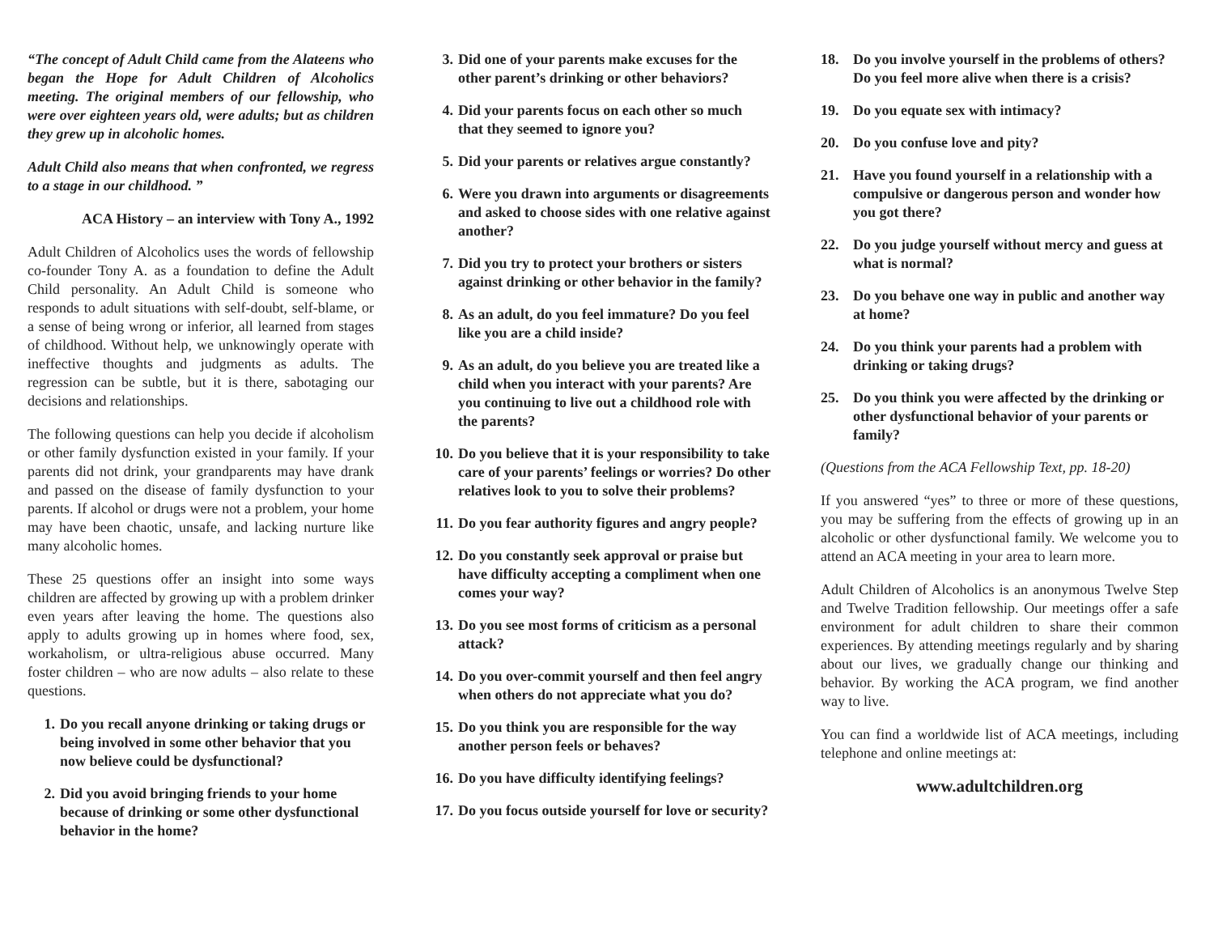“The concept of Adult Child came from the Alateens who began the Hope for Adult Children of Alcoholics meeting. The original members of our fellowship, who were over eighteen years old, were adults; but as children they grew up in alcoholic homes.
Adult Child also means that when confronted, we regress to a stage in our childhood. ”
ACA History – an interview with Tony A., 1992
Adult Children of Alcoholics uses the words of fellowship co-founder Tony A. as a foundation to define the Adult Child personality. An Adult Child is someone who responds to adult situations with self-doubt, self-blame, or a sense of being wrong or inferior, all learned from stages of childhood. Without help, we unknowingly operate with ineffective thoughts and judgments as adults. The regression can be subtle, but it is there, sabotaging our decisions and relationships.
The following questions can help you decide if alcoholism or other family dysfunction existed in your family. If your parents did not drink, your grandparents may have drank and passed on the disease of family dysfunction to your parents. If alcohol or drugs were not a problem, your home may have been chaotic, unsafe, and lacking nurture like many alcoholic homes.
These 25 questions offer an insight into some ways children are affected by growing up with a problem drinker even years after leaving the home. The questions also apply to adults growing up in homes where food, sex, workaholism, or ultra-religious abuse occurred. Many foster children – who are now adults – also relate to these questions.
1. Do you recall anyone drinking or taking drugs or being involved in some other behavior that you now believe could be dysfunctional?
2. Did you avoid bringing friends to your home because of drinking or some other dysfunctional behavior in the home?
3. Did one of your parents make excuses for the other parent’s drinking or other behaviors?
4. Did your parents focus on each other so much that they seemed to ignore you?
5. Did your parents or relatives argue constantly?
6. Were you drawn into arguments or disagreements and asked to choose sides with one relative against another?
7. Did you try to protect your brothers or sisters against drinking or other behavior in the family?
8. As an adult, do you feel immature? Do you feel like you are a child inside?
9. As an adult, do you believe you are treated like a child when you interact with your parents? Are you continuing to live out a childhood role with the parents?
10. Do you believe that it is your responsibility to take care of your parents’ feelings or worries? Do other relatives look to you to solve their problems?
11. Do you fear authority figures and angry people?
12. Do you constantly seek approval or praise but have difficulty accepting a compliment when one comes your way?
13. Do you see most forms of criticism as a personal attack?
14. Do you over-commit yourself and then feel angry when others do not appreciate what you do?
15. Do you think you are responsible for the way another person feels or behaves?
16. Do you have difficulty identifying feelings?
17. Do you focus outside yourself for love or security?
18. Do you involve yourself in the problems of others? Do you feel more alive when there is a crisis?
19. Do you equate sex with intimacy?
20. Do you confuse love and pity?
21. Have you found yourself in a relationship with a compulsive or dangerous person and wonder how you got there?
22. Do you judge yourself without mercy and guess at what is normal?
23. Do you behave one way in public and another way at home?
24. Do you think your parents had a problem with drinking or taking drugs?
25. Do you think you were affected by the drinking or other dysfunctional behavior of your parents or family?
(Questions from the ACA Fellowship Text, pp. 18-20)
If you answered “yes” to three or more of these questions, you may be suffering from the effects of growing up in an alcoholic or other dysfunctional family. We welcome you to attend an ACA meeting in your area to learn more.
Adult Children of Alcoholics is an anonymous Twelve Step and Twelve Tradition fellowship. Our meetings offer a safe environment for adult children to share their common experiences. By attending meetings regularly and by sharing about our lives, we gradually change our thinking and behavior. By working the ACA program, we find another way to live.
You can find a worldwide list of ACA meetings, including telephone and online meetings at:
www.adultchildren.org